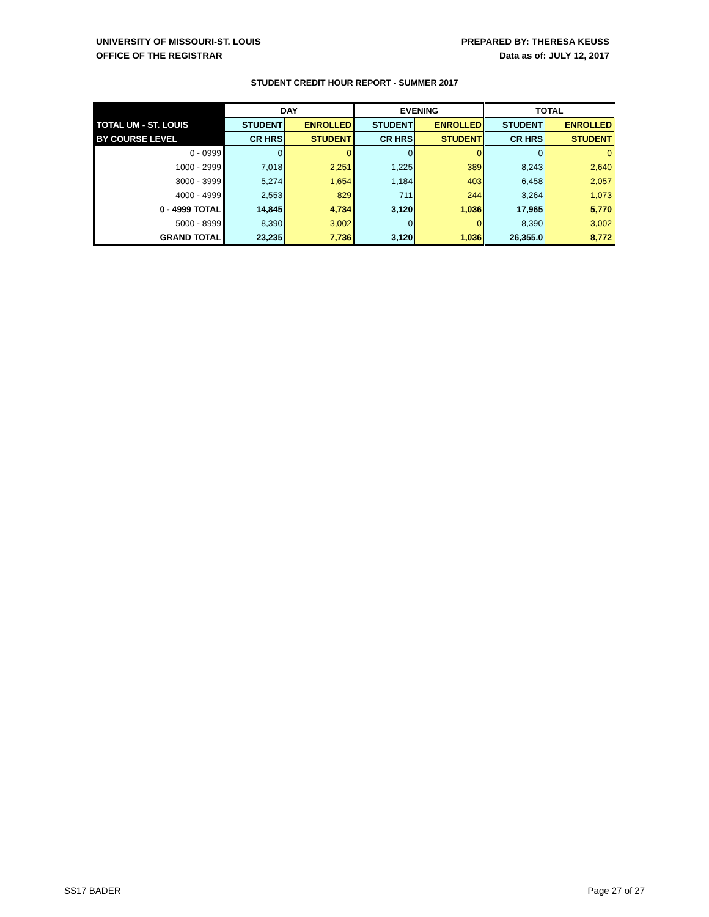UNIVERSITY OF MISSOURI-ST. LOUIS
OFFICE OF THE REGISTRAR
PREPARED BY: THERESA KEUSS
Data as of: JULY 12, 2017
STUDENT CREDIT HOUR REPORT - SUMMER 2017
| | DAY | | EVENING | | TOTAL | |
| --- | --- | --- | --- | --- | --- | --- |
| TOTAL UM - ST. LOUIS | STUDENT | ENROLLED | STUDENT | ENROLLED | STUDENT | ENROLLED |
| BY COURSE LEVEL | CR HRS | STUDENT | CR HRS | STUDENT | CR HRS | STUDENT |
| 0 - 0999 | 0 | 0 | 0 | 0 | 0 | 0 |
| 1000 - 2999 | 7,018 | 2,251 | 1,225 | 389 | 8,243 | 2,640 |
| 3000 - 3999 | 5,274 | 1,654 | 1,184 | 403 | 6,458 | 2,057 |
| 4000 - 4999 | 2,553 | 829 | 711 | 244 | 3,264 | 1,073 |
| 0 - 4999 TOTAL | 14,845 | 4,734 | 3,120 | 1,036 | 17,965 | 5,770 |
| 5000 - 8999 | 8,390 | 3,002 | 0 | 0 | 8,390 | 3,002 |
| GRAND TOTAL | 23,235 | 7,736 | 3,120 | 1,036 | 26,355.0 | 8,772 |
SS17 BADER Page 27 of 27